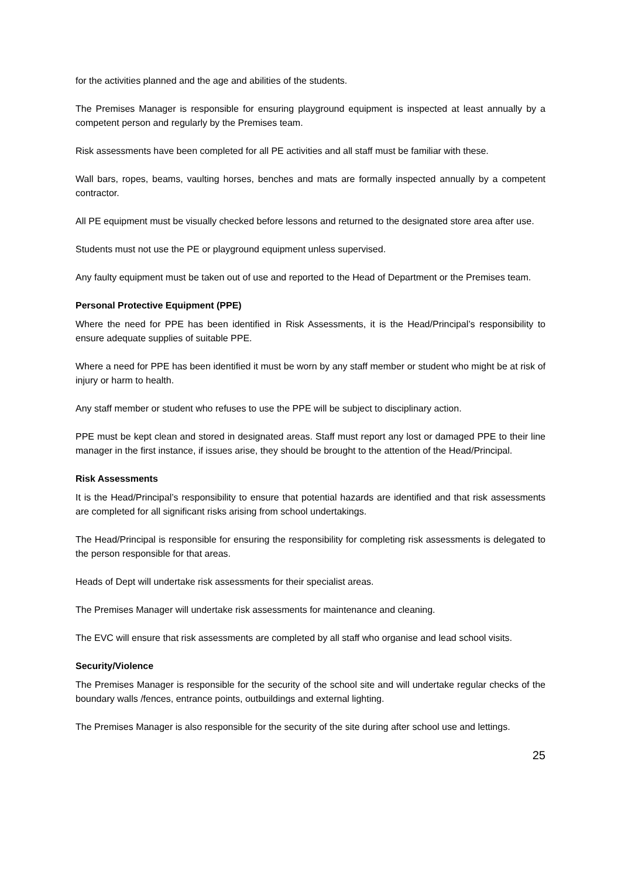for the activities planned and the age and abilities of the students.
The Premises Manager is responsible for ensuring playground equipment is inspected at least annually by a competent person and regularly by the Premises team.
Risk assessments have been completed for all PE activities and all staff must be familiar with these.
Wall bars, ropes, beams, vaulting horses, benches and mats are formally inspected annually by a competent contractor.
All PE equipment must be visually checked before lessons and returned to the designated store area after use.
Students must not use the PE or playground equipment unless supervised.
Any faulty equipment must be taken out of use and reported to the Head of Department or the Premises team.
Personal Protective Equipment (PPE)
Where the need for PPE has been identified in Risk Assessments, it is the Head/Principal’s responsibility to ensure adequate supplies of suitable PPE.
Where a need for PPE has been identified it must be worn by any staff member or student who might be at risk of injury or harm to health.
Any staff member or student who refuses to use the PPE will be subject to disciplinary action.
PPE must be kept clean and stored in designated areas. Staff must report any lost or damaged PPE to their line manager in the first instance, if issues arise, they should be brought to the attention of the Head/Principal.
Risk Assessments
It is the Head/Principal’s responsibility to ensure that potential hazards are identified and that risk assessments are completed for all significant risks arising from school undertakings.
The Head/Principal is responsible for ensuring the responsibility for completing risk assessments is delegated to the person responsible for that areas.
Heads of Dept will undertake risk assessments for their specialist areas.
The Premises Manager will undertake risk assessments for maintenance and cleaning.
The EVC will ensure that risk assessments are completed by all staff who organise and lead school visits.
Security/Violence
The Premises Manager is responsible for the security of the school site and will undertake regular checks of the boundary walls /fences, entrance points, outbuildings and external lighting.
The Premises Manager is also responsible for the security of the site during after school use and lettings.
25